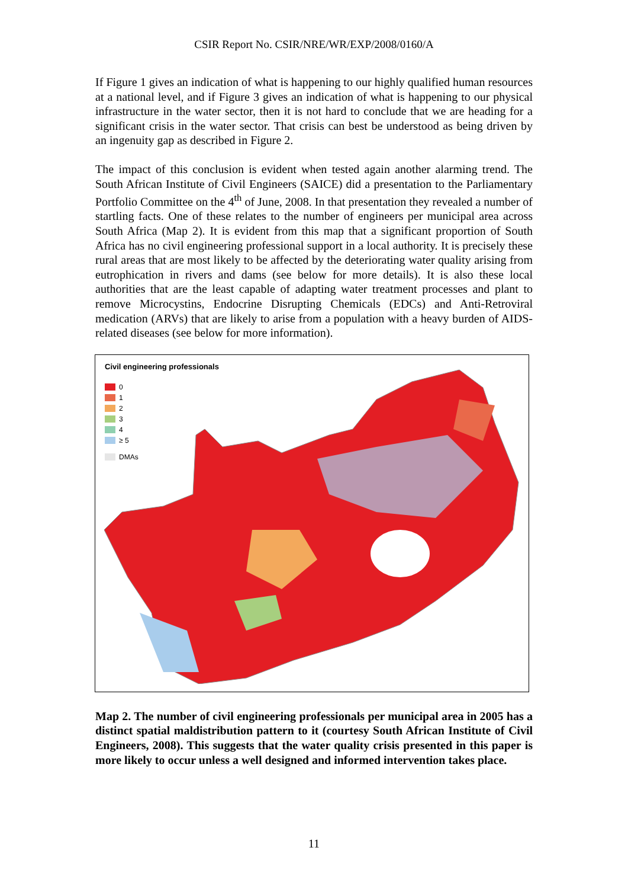CSIR Report No. CSIR/NRE/WR/EXP/2008/0160/A
If Figure 1 gives an indication of what is happening to our highly qualified human resources at a national level, and if Figure 3 gives an indication of what is happening to our physical infrastructure in the water sector, then it is not hard to conclude that we are heading for a significant crisis in the water sector. That crisis can best be understood as being driven by an ingenuity gap as described in Figure 2.
The impact of this conclusion is evident when tested again another alarming trend. The South African Institute of Civil Engineers (SAICE) did a presentation to the Parliamentary Portfolio Committee on the 4<sup>th</sup> of June, 2008. In that presentation they revealed a number of startling facts. One of these relates to the number of engineers per municipal area across South Africa (Map 2). It is evident from this map that a significant proportion of South Africa has no civil engineering professional support in a local authority. It is precisely these rural areas that are most likely to be affected by the deteriorating water quality arising from eutrophication in rivers and dams (see below for more details). It is also these local authorities that are the least capable of adapting water treatment processes and plant to remove Microcystins, Endocrine Disrupting Chemicals (EDCs) and Anti-Retroviral medication (ARVs) that are likely to arise from a population with a heavy burden of AIDS-related diseases (see below for more information).
Civil engineering professionals
0
1
2
3
4
≥ 5
DMAs
Map 2. The number of civil engineering professionals per municipal area in 2005 has a distinct spatial maldistribution pattern to it (courtesy South African Institute of Civil Engineers, 2008). This suggests that the water quality crisis presented in this paper is more likely to occur unless a well designed and informed intervention takes place.
11